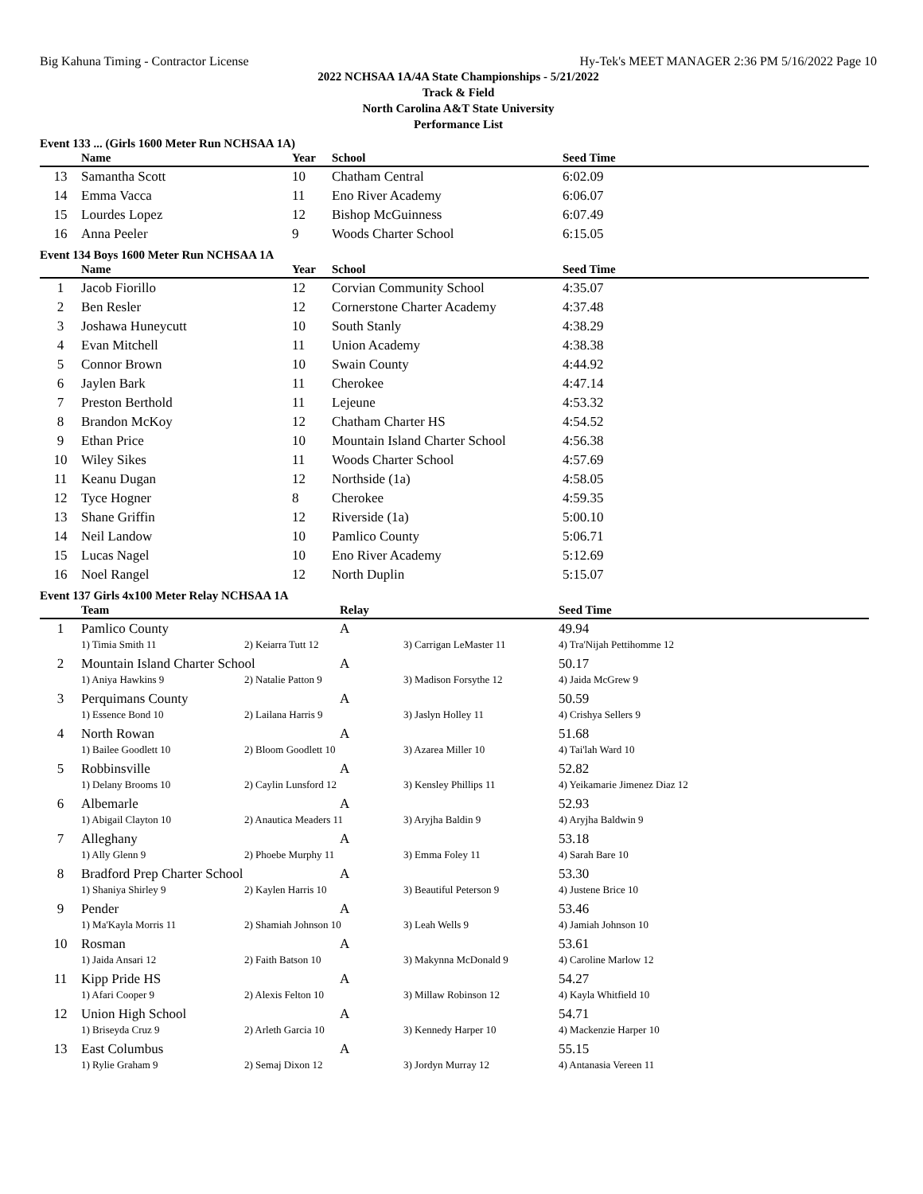Big Kahuna Timing - Contractor License Hy-Tek's MEET MANAGER 2:36 PM 5/16/2022 Page 10
2022 NCHSAA 1A/4A State Championships - 5/21/2022
Track & Field
North Carolina A&T State University
Performance List
Event 133 ... (Girls 1600 Meter Run NCHSAA 1A)
| | Name | Year | School | Seed Time |
| --- | --- | --- | --- | --- |
| 13 | Samantha Scott | 10 | Chatham Central | 6:02.09 |
| 14 | Emma Vacca | 11 | Eno River Academy | 6:06.07 |
| 15 | Lourdes Lopez | 12 | Bishop McGuinness | 6:07.49 |
| 16 | Anna Peeler | 9 | Woods Charter School | 6:15.05 |
Event 134 Boys 1600 Meter Run NCHSAA 1A
| | Name | Year | School | Seed Time |
| --- | --- | --- | --- | --- |
| 1 | Jacob Fiorillo | 12 | Corvian Community School | 4:35.07 |
| 2 | Ben Resler | 12 | Cornerstone Charter Academy | 4:37.48 |
| 3 | Joshawa Huneycutt | 10 | South Stanly | 4:38.29 |
| 4 | Evan Mitchell | 11 | Union Academy | 4:38.38 |
| 5 | Connor Brown | 10 | Swain County | 4:44.92 |
| 6 | Jaylen Bark | 11 | Cherokee | 4:47.14 |
| 7 | Preston Berthold | 11 | Lejeune | 4:53.32 |
| 8 | Brandon McKoy | 12 | Chatham Charter HS | 4:54.52 |
| 9 | Ethan Price | 10 | Mountain Island Charter School | 4:56.38 |
| 10 | Wiley Sikes | 11 | Woods Charter School | 4:57.69 |
| 11 | Keanu Dugan | 12 | Northside (1a) | 4:58.05 |
| 12 | Tyce Hogner | 8 | Cherokee | 4:59.35 |
| 13 | Shane Griffin | 12 | Riverside (1a) | 5:00.10 |
| 14 | Neil Landow | 10 | Pamlico County | 5:06.71 |
| 15 | Lucas Nagel | 10 | Eno River Academy | 5:12.69 |
| 16 | Noel Rangel | 12 | North Duplin | 5:15.07 |
Event 137 Girls 4x100 Meter Relay NCHSAA 1A
| | Team | | Relay | | Seed Time |
| --- | --- | --- | --- | --- | --- |
| 1 | Pamlico County | | A | | 49.94 |
| | 1) Timia Smith 11 | 2) Keiarra Tutt 12 | | 3) Carrigan LeMaster 11 | 4) Tra'Nijah Pettihomme 12 |
| 2 | Mountain Island Charter School | | A | | 50.17 |
| | 1) Aniya Hawkins 9 | 2) Natalie Patton 9 | | 3) Madison Forsythe 12 | 4) Jaida McGrew 9 |
| 3 | Perquimans County | | A | | 50.59 |
| | 1) Essence Bond 10 | 2) Lailana Harris 9 | | 3) Jaslyn Holley 11 | 4) Crishya Sellers 9 |
| 4 | North Rowan | | A | | 51.68 |
| | 1) Bailee Goodlett 10 | 2) Bloom Goodlett 10 | | 3) Azarea Miller 10 | 4) Tai'lah Ward 10 |
| 5 | Robbinsville | | A | | 52.82 |
| | 1) Delany Brooms 10 | 2) Caylin Lunsford 12 | | 3) Kensley Phillips 11 | 4) Yeikamarie Jimenez Diaz 12 |
| 6 | Albemarle | | A | | 52.93 |
| | 1) Abigail Clayton 10 | 2) Anautica Meaders 11 | | 3) Aryjha Baldin 9 | 4) Aryjha Baldwin 9 |
| 7 | Alleghany | | A | | 53.18 |
| | 1) Ally Glenn 9 | 2) Phoebe Murphy 11 | | 3) Emma Foley 11 | 4) Sarah Bare 10 |
| 8 | Bradford Prep Charter School | | A | | 53.30 |
| | 1) Shaniya Shirley 9 | 2) Kaylen Harris 10 | | 3) Beautiful Peterson 9 | 4) Justene Brice 10 |
| 9 | Pender | | A | | 53.46 |
| | 1) Ma'Kayla Morris 11 | 2) Shamiah Johnson 10 | | 3) Leah Wells 9 | 4) Jamiah Johnson 10 |
| 10 | Rosman | | A | | 53.61 |
| | 1) Jaida Ansari 12 | 2) Faith Batson 10 | | 3) Makynna McDonald 9 | 4) Caroline Marlow 12 |
| 11 | Kipp Pride HS | | A | | 54.27 |
| | 1) Afari Cooper 9 | 2) Alexis Felton 10 | | 3) Millaw Robinson 12 | 4) Kayla Whitfield 10 |
| 12 | Union High School | | A | | 54.71 |
| | 1) Briseyda Cruz 9 | 2) Arleth Garcia 10 | | 3) Kennedy Harper 10 | 4) Mackenzie Harper 10 |
| 13 | East Columbus | | A | | 55.15 |
| | 1) Rylie Graham 9 | 2) Semaj Dixon 12 | | 3) Jordyn Murray 12 | 4) Antanasia Vereen 11 |